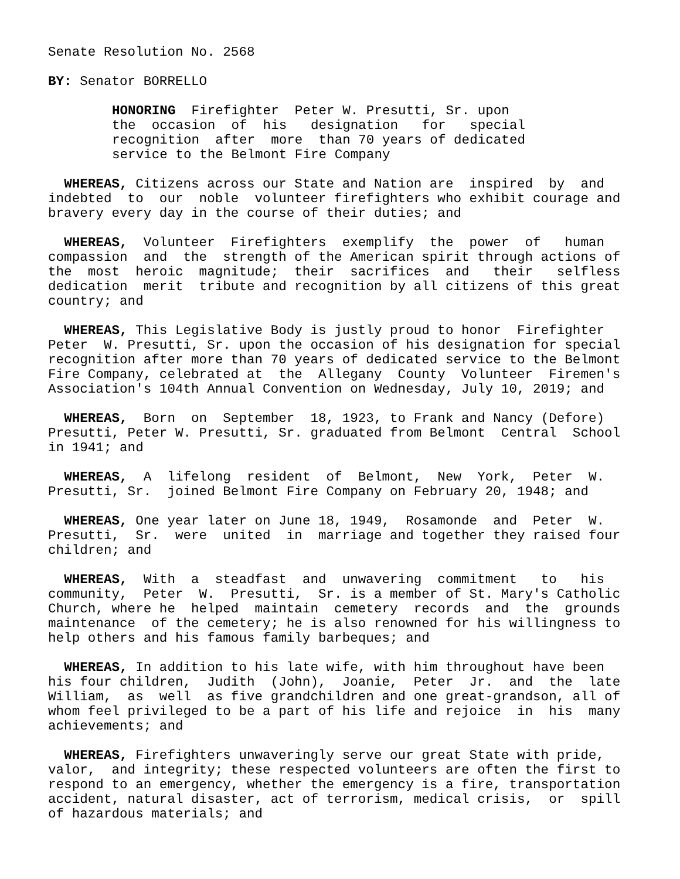Senate Resolution No. 2568
BY: Senator BORRELLO
HONORING Firefighter Peter W. Presutti, Sr. upon the occasion of his designation for special recognition after more than 70 years of dedicated service to the Belmont Fire Company
WHEREAS, Citizens across our State and Nation are inspired by and indebted to our noble volunteer firefighters who exhibit courage and bravery every day in the course of their duties; and
WHEREAS, Volunteer Firefighters exemplify the power of human compassion and the strength of the American spirit through actions of the most heroic magnitude; their sacrifices and their selfless dedication merit tribute and recognition by all citizens of this great country; and
WHEREAS, This Legislative Body is justly proud to honor Firefighter Peter W. Presutti, Sr. upon the occasion of his designation for special recognition after more than 70 years of dedicated service to the Belmont Fire Company, celebrated at the Allegany County Volunteer Firemen's Association's 104th Annual Convention on Wednesday, July 10, 2019; and
WHEREAS, Born on September 18, 1923, to Frank and Nancy (Defore) Presutti, Peter W. Presutti, Sr. graduated from Belmont Central School in 1941; and
WHEREAS, A lifelong resident of Belmont, New York, Peter W. Presutti, Sr. joined Belmont Fire Company on February 20, 1948; and
WHEREAS, One year later on June 18, 1949, Rosamonde and Peter W. Presutti, Sr. were united in marriage and together they raised four children; and
WHEREAS, With a steadfast and unwavering commitment to his community, Peter W. Presutti, Sr. is a member of St. Mary's Catholic Church, where he helped maintain cemetery records and the grounds maintenance of the cemetery; he is also renowned for his willingness to help others and his famous family barbeques; and
WHEREAS, In addition to his late wife, with him throughout have been his four children, Judith (John), Joanie, Peter Jr. and the late William, as well as five grandchildren and one great-grandson, all of whom feel privileged to be a part of his life and rejoice in his many achievements; and
WHEREAS, Firefighters unwaveringly serve our great State with pride, valor, and integrity; these respected volunteers are often the first to respond to an emergency, whether the emergency is a fire, transportation accident, natural disaster, act of terrorism, medical crisis, or spill of hazardous materials; and